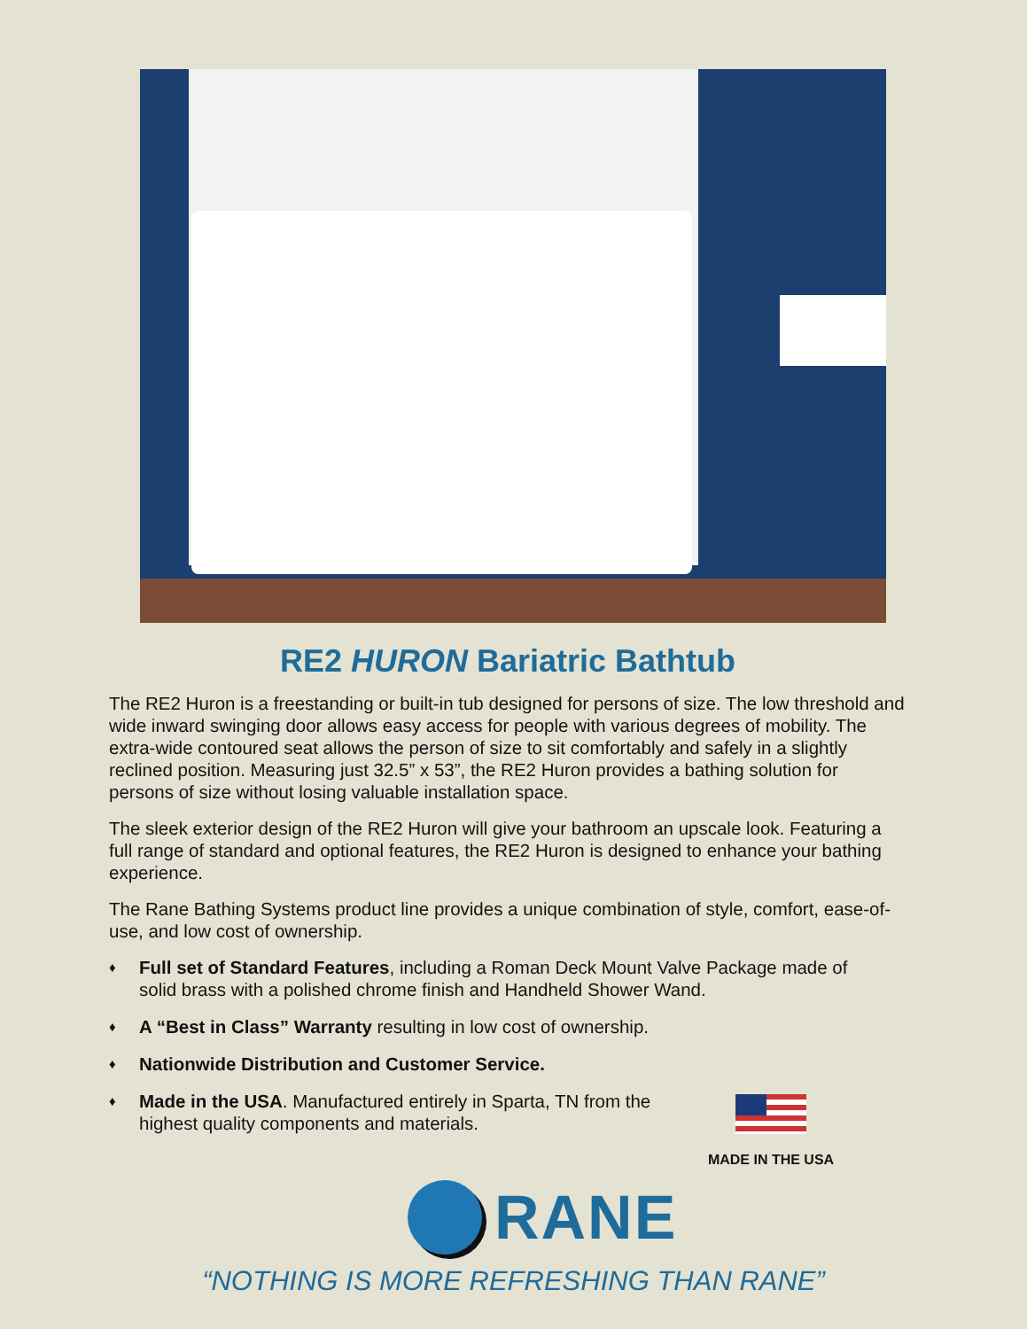RE2 HURON Bariatric Bathtub
The RE2 Huron is a freestanding or built-in tub designed for persons of size. The low threshold and wide inward swinging door allows easy access for people with various degrees of mobility. The extra-wide contoured seat allows the person of size to sit comfortably and safely in a slightly reclined position. Measuring just 32.5” x 53”, the RE2 Huron provides a bathing solution for persons of size without losing valuable installation space.
The sleek exterior design of the RE2 Huron will give your bathroom an upscale look. Featuring a full range of standard and optional features, the RE2 Huron is designed to enhance your bathing experience.
The Rane Bathing Systems product line provides a unique combination of style, comfort, ease-of-use, and low cost of ownership.
♦ Full set of Standard Features, including a Roman Deck Mount Valve Package made of solid brass with a polished chrome finish and Handheld Shower Wand.
♦ A “Best in Class” Warranty resulting in low cost of ownership.
♦ Nationwide Distribution and Customer Service.
♦ Made in the USA. Manufactured entirely in Sparta, TN from the highest quality components and materials.
MADE IN THE USA
RANE
“NOTHING IS MORE REFRESHING THAN RANE”